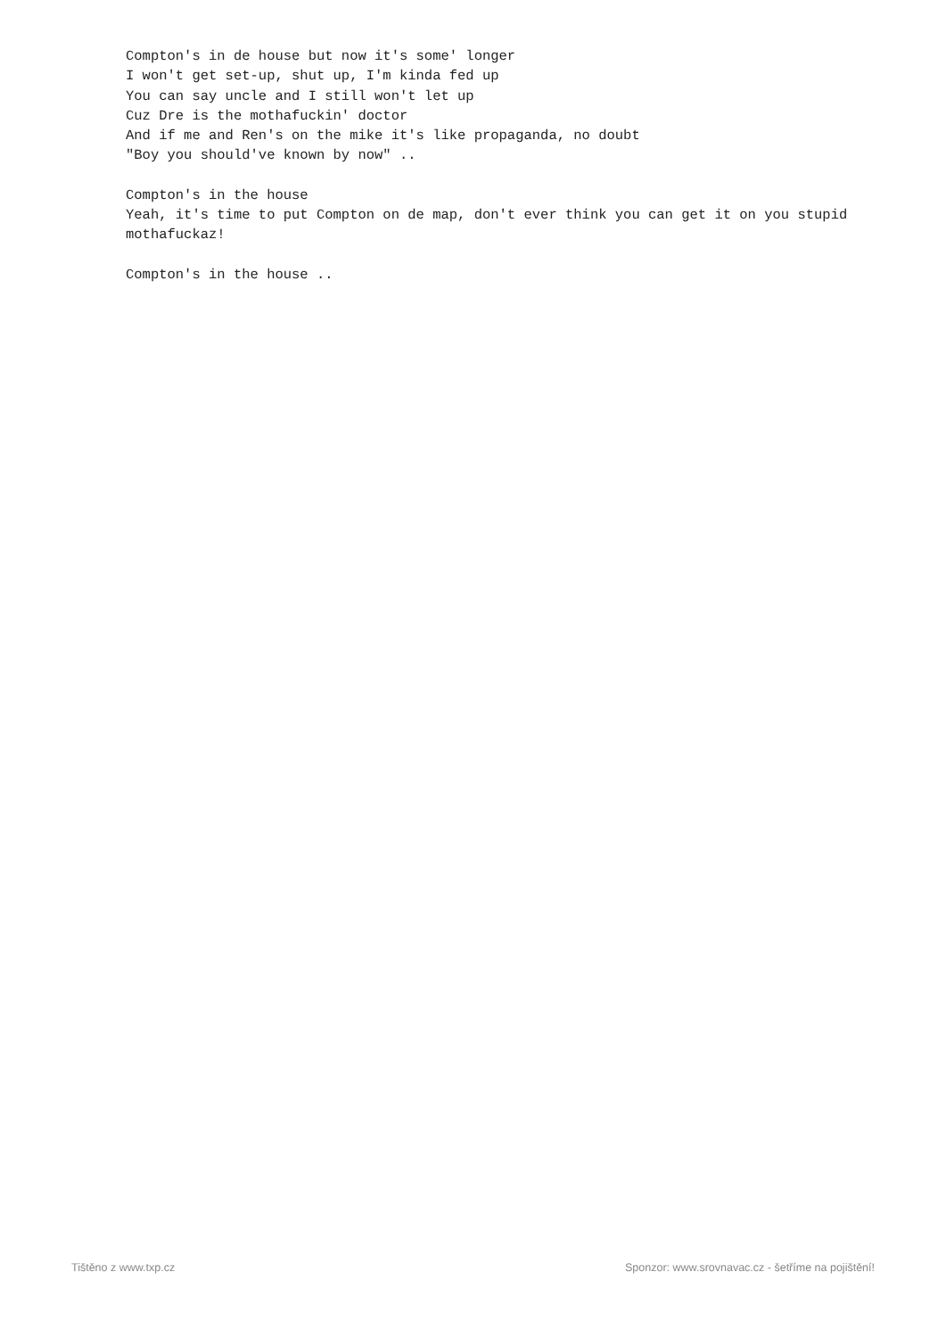Compton's in de house but now it's some' longer
I won't get set-up, shut up, I'm kinda fed up
You can say uncle and I still won't let up
Cuz Dre is the mothafuckin' doctor
And if me and Ren's on the mike it's like propaganda, no doubt
"Boy you should've known by now" ..
Compton's in the house
Yeah, it's time to put Compton on de map, don't ever think you can get it on you stupid mothafuckaz!
Compton's in the house ..
Tištěno z www.txp.cz Sponzor: www.srovnavac.cz - šetříme na pojištění!